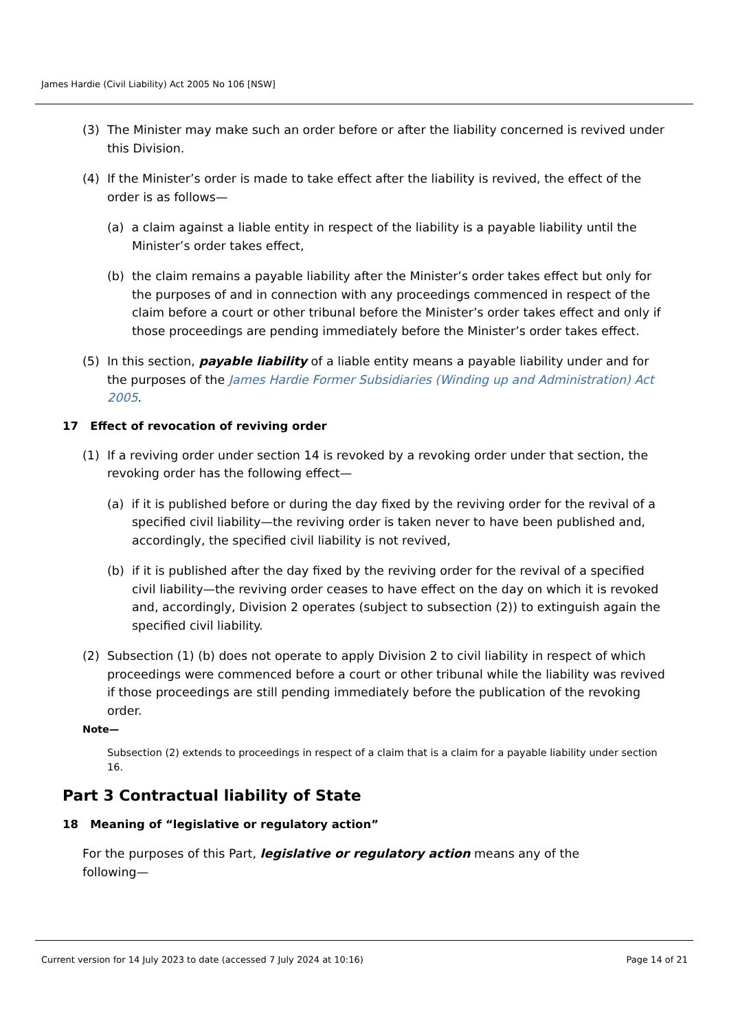James Hardie (Civil Liability) Act 2005 No 106 [NSW]
(3) The Minister may make such an order before or after the liability concerned is revived under this Division.
(4) If the Minister’s order is made to take effect after the liability is revived, the effect of the order is as follows—
(a) a claim against a liable entity in respect of the liability is a payable liability until the Minister’s order takes effect,
(b) the claim remains a payable liability after the Minister’s order takes effect but only for the purposes of and in connection with any proceedings commenced in respect of the claim before a court or other tribunal before the Minister’s order takes effect and only if those proceedings are pending immediately before the Minister’s order takes effect.
(5) In this section, payable liability of a liable entity means a payable liability under and for the purposes of the James Hardie Former Subsidiaries (Winding up and Administration) Act 2005.
17 Effect of revocation of reviving order
(1) If a reviving order under section 14 is revoked by a revoking order under that section, the revoking order has the following effect—
(a) if it is published before or during the day fixed by the reviving order for the revival of a specified civil liability—the reviving order is taken never to have been published and, accordingly, the specified civil liability is not revived,
(b) if it is published after the day fixed by the reviving order for the revival of a specified civil liability—the reviving order ceases to have effect on the day on which it is revoked and, accordingly, Division 2 operates (subject to subsection (2)) to extinguish again the specified civil liability.
(2) Subsection (1) (b) does not operate to apply Division 2 to civil liability in respect of which proceedings were commenced before a court or other tribunal while the liability was revived if those proceedings are still pending immediately before the publication of the revoking order.
Note—
Subsection (2) extends to proceedings in respect of a claim that is a claim for a payable liability under section 16.
Part 3 Contractual liability of State
18 Meaning of “legislative or regulatory action”
For the purposes of this Part, legislative or regulatory action means any of the following—
Current version for 14 July 2023 to date (accessed 7 July 2024 at 10:16) Page 14 of 21